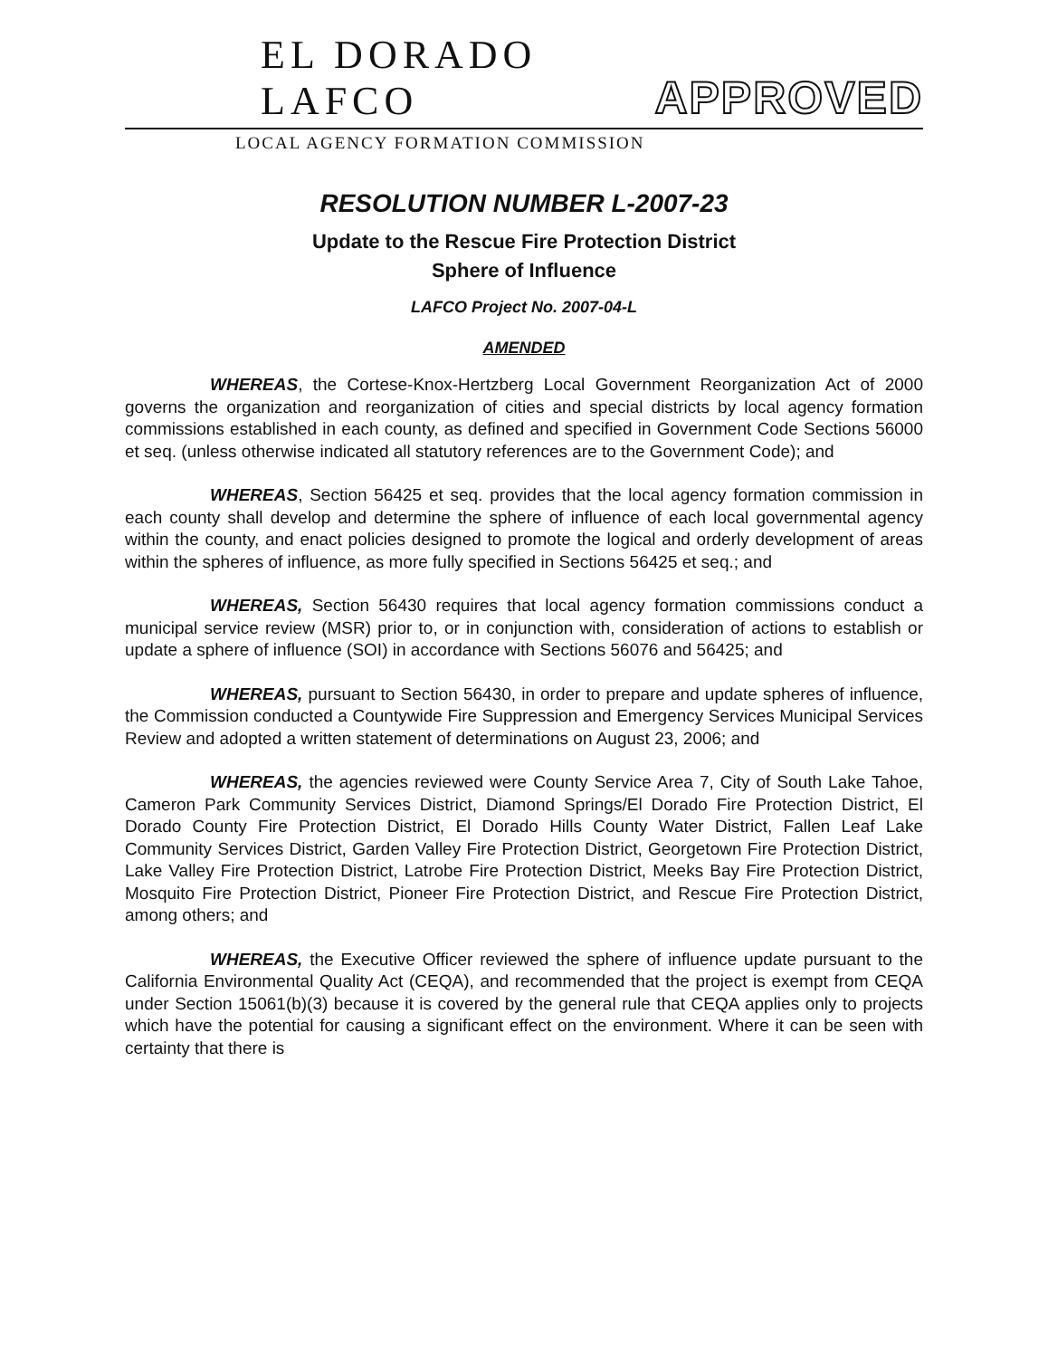EL DORADO LAFCO
APPROVED
LOCAL AGENCY FORMATION COMMISSION
RESOLUTION NUMBER L-2007-23
Update to the Rescue Fire Protection District
Sphere of Influence
LAFCO Project No. 2007-04-L
AMENDED
WHEREAS, the Cortese-Knox-Hertzberg Local Government Reorganization Act of 2000 governs the organization and reorganization of cities and special districts by local agency formation commissions established in each county, as defined and specified in Government Code Sections 56000 et seq. (unless otherwise indicated all statutory references are to the Government Code); and
WHEREAS, Section 56425 et seq. provides that the local agency formation commission in each county shall develop and determine the sphere of influence of each local governmental agency within the county, and enact policies designed to promote the logical and orderly development of areas within the spheres of influence, as more fully specified in Sections 56425 et seq.; and
WHEREAS, Section 56430 requires that local agency formation commissions conduct a municipal service review (MSR) prior to, or in conjunction with, consideration of actions to establish or update a sphere of influence (SOI) in accordance with Sections 56076 and 56425; and
WHEREAS, pursuant to Section 56430, in order to prepare and update spheres of influence, the Commission conducted a Countywide Fire Suppression and Emergency Services Municipal Services Review and adopted a written statement of determinations on August 23, 2006; and
WHEREAS, the agencies reviewed were County Service Area 7, City of South Lake Tahoe, Cameron Park Community Services District, Diamond Springs/El Dorado Fire Protection District, El Dorado County Fire Protection District, El Dorado Hills County Water District, Fallen Leaf Lake Community Services District, Garden Valley Fire Protection District, Georgetown Fire Protection District, Lake Valley Fire Protection District, Latrobe Fire Protection District, Meeks Bay Fire Protection District, Mosquito Fire Protection District, Pioneer Fire Protection District, and Rescue Fire Protection District, among others; and
WHEREAS, the Executive Officer reviewed the sphere of influence update pursuant to the California Environmental Quality Act (CEQA), and recommended that the project is exempt from CEQA under Section 15061(b)(3) because it is covered by the general rule that CEQA applies only to projects which have the potential for causing a significant effect on the environment. Where it can be seen with certainty that there is